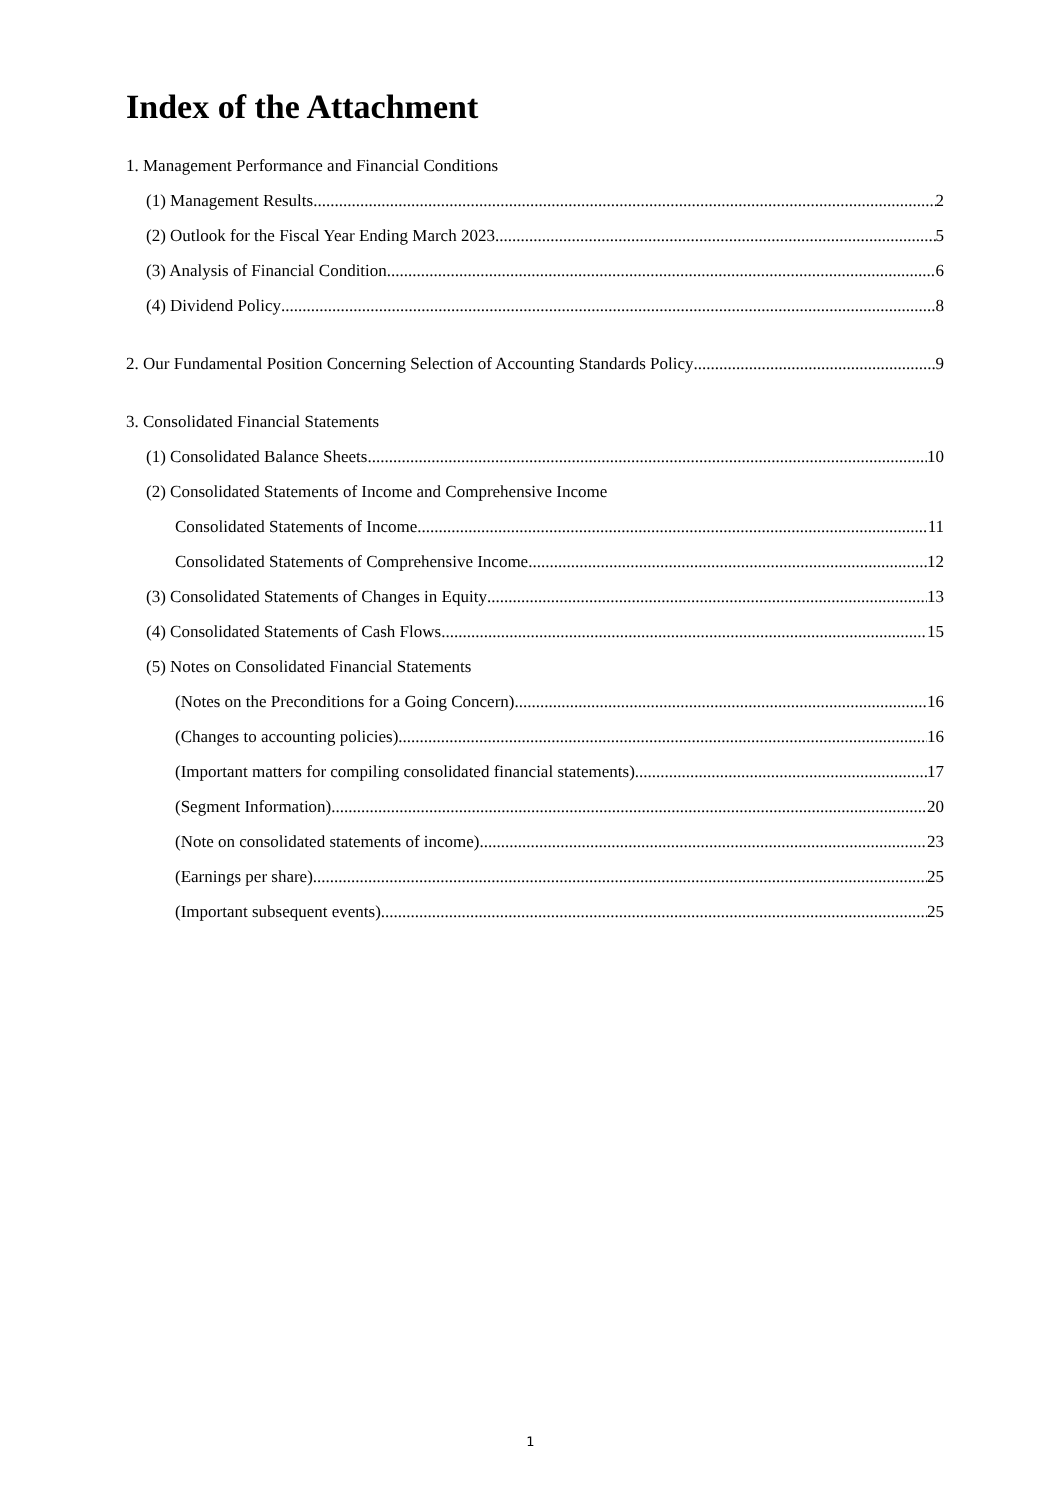Index of the Attachment
1. Management Performance and Financial Conditions
(1) Management Results 2
(2) Outlook for the Fiscal Year Ending March 2023 5
(3) Analysis of Financial Condition 6
(4) Dividend Policy 8
2. Our Fundamental Position Concerning Selection of Accounting Standards Policy 9
3. Consolidated Financial Statements
(1) Consolidated Balance Sheets 10
(2) Consolidated Statements of Income and Comprehensive Income
Consolidated Statements of Income 11
Consolidated Statements of Comprehensive Income 12
(3) Consolidated Statements of Changes in Equity 13
(4) Consolidated Statements of Cash Flows 15
(5) Notes on Consolidated Financial Statements
(Notes on the Preconditions for a Going Concern) 16
(Changes to accounting policies) 16
(Important matters for compiling consolidated financial statements) 17
(Segment Information) 20
(Note on consolidated statements of income) 23
(Earnings per share) 25
(Important subsequent events) 25
1